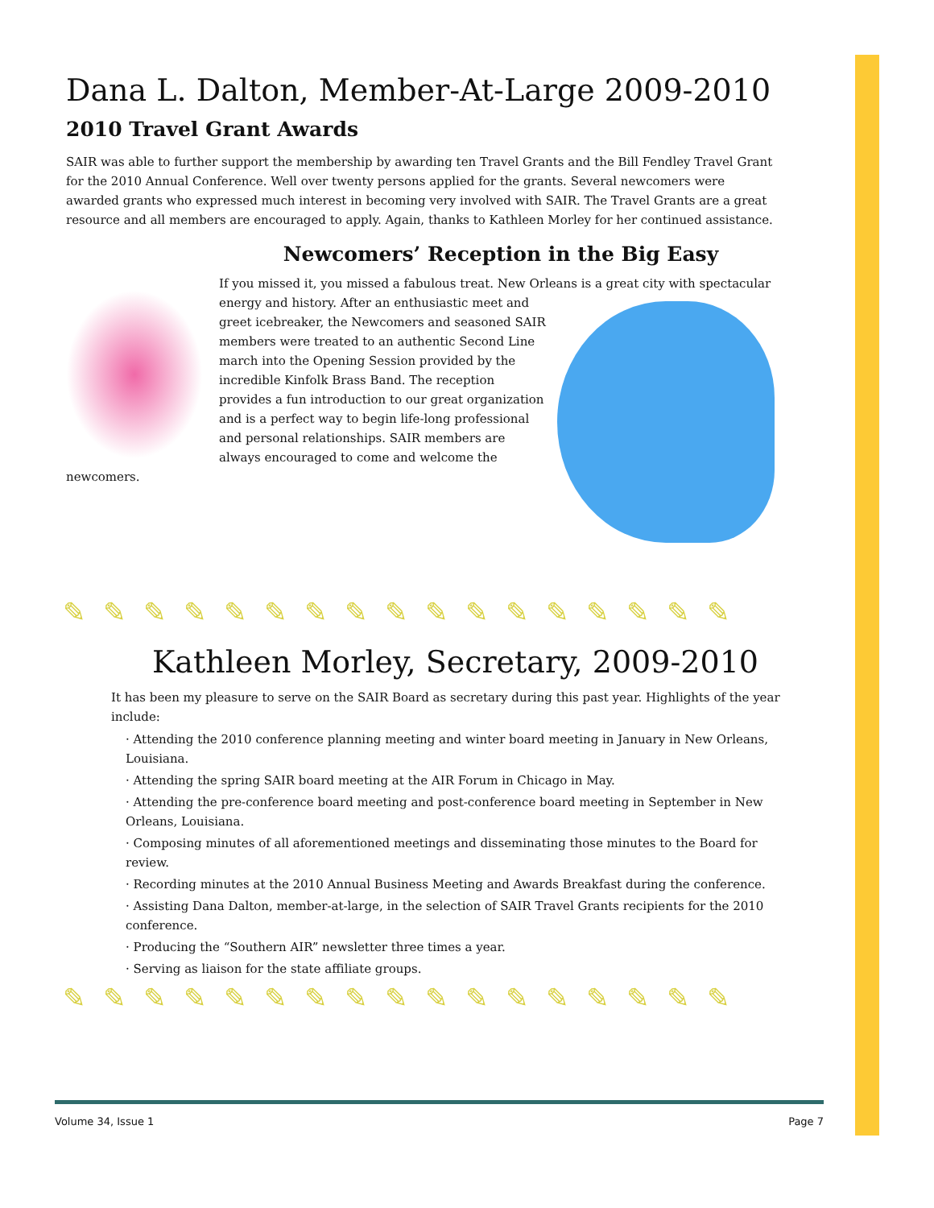Dana L. Dalton, Member-At-Large 2009-2010
2010 Travel Grant Awards
SAIR was able to further support the membership by awarding ten Travel Grants and the Bill Fendley Travel Grant for the 2010 Annual Conference. Well over twenty persons applied for the grants. Several newcomers were awarded grants who expressed much interest in becoming very involved with SAIR. The Travel Grants are a great resource and all members are encouraged to apply. Again, thanks to Kathleen Morley for her continued assistance.
Newcomers’ Reception in the Big Easy
If you missed it, you missed a fabulous treat. New Orleans is a great city with spectacular
energy and history. After an enthusiastic meet and greet icebreaker, the Newcomers and seasoned SAIR members were treated to an authentic Second Line march into the Opening Session provided by the incredible Kinfolk Brass Band. The reception provides a fun introduction to our great organization and is a perfect way to begin life-long professional and personal relationships. SAIR members are always encouraged to come and welcome the newcomers.
✎✎✎✎✎✎✎✎✎✎✎✎✎✎✎✎✎
Kathleen Morley, Secretary, 2009-2010
It has been my pleasure to serve on the SAIR Board as secretary during this past year. Highlights of the year include:
· Attending the 2010 conference planning meeting and winter board meeting in January in New Orleans, Louisiana.
· Attending the spring SAIR board meeting at the AIR Forum in Chicago in May.
· Attending the pre-conference board meeting and post-conference board meeting in September in New Orleans, Louisiana.
· Composing minutes of all aforementioned meetings and disseminating those minutes to the Board for review.
· Recording minutes at the 2010 Annual Business Meeting and Awards Breakfast during the conference.
· Assisting Dana Dalton, member-at-large, in the selection of SAIR Travel Grants recipients for the 2010 conference.
· Producing the “Southern AIR” newsletter three times a year.
· Serving as liaison for the state affiliate groups.
✎✎✎✎✎✎✎✎✎✎✎✎✎✎✎✎✎
Volume 34, Issue 1 Page 7